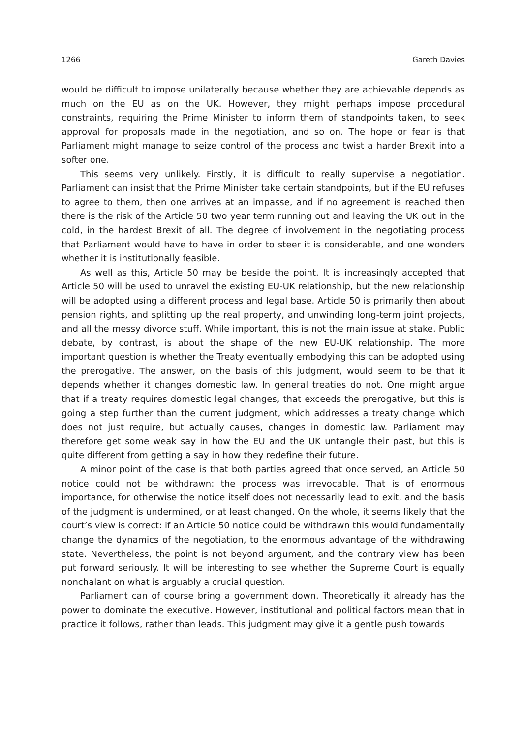1266 Gareth Davies
would be difficult to impose unilaterally because whether they are achievable depends as much on the EU as on the UK. However, they might perhaps impose procedural constraints, requiring the Prime Minister to inform them of standpoints taken, to seek approval for proposals made in the negotiation, and so on. The hope or fear is that Parliament might manage to seize control of the process and twist a harder Brexit into a softer one.
This seems very unlikely. Firstly, it is difficult to really supervise a negotiation. Parliament can insist that the Prime Minister take certain standpoints, but if the EU refuses to agree to them, then one arrives at an impasse, and if no agreement is reached then there is the risk of the Article 50 two year term running out and leaving the UK out in the cold, in the hardest Brexit of all. The degree of involvement in the negotiating process that Parliament would have to have in order to steer it is considerable, and one wonders whether it is institutionally feasible.
As well as this, Article 50 may be beside the point. It is increasingly accepted that Article 50 will be used to unravel the existing EU-UK relationship, but the new relationship will be adopted using a different process and legal base. Article 50 is primarily then about pension rights, and splitting up the real property, and unwinding long-term joint projects, and all the messy divorce stuff. While important, this is not the main issue at stake. Public debate, by contrast, is about the shape of the new EU-UK relationship. The more important question is whether the Treaty eventually embodying this can be adopted using the prerogative. The answer, on the basis of this judgment, would seem to be that it depends whether it changes domestic law. In general treaties do not. One might argue that if a treaty requires domestic legal changes, that exceeds the prerogative, but this is going a step further than the current judgment, which addresses a treaty change which does not just require, but actually causes, changes in domestic law. Parliament may therefore get some weak say in how the EU and the UK untangle their past, but this is quite different from getting a say in how they redefine their future.
A minor point of the case is that both parties agreed that once served, an Article 50 notice could not be withdrawn: the process was irrevocable. That is of enormous importance, for otherwise the notice itself does not necessarily lead to exit, and the basis of the judgment is undermined, or at least changed. On the whole, it seems likely that the court’s view is correct: if an Article 50 notice could be withdrawn this would fundamentally change the dynamics of the negotiation, to the enormous advantage of the withdrawing state. Nevertheless, the point is not beyond argument, and the contrary view has been put forward seriously. It will be interesting to see whether the Supreme Court is equally nonchalant on what is arguably a crucial question.
Parliament can of course bring a government down. Theoretically it already has the power to dominate the executive. However, institutional and political factors mean that in practice it follows, rather than leads. This judgment may give it a gentle push towards